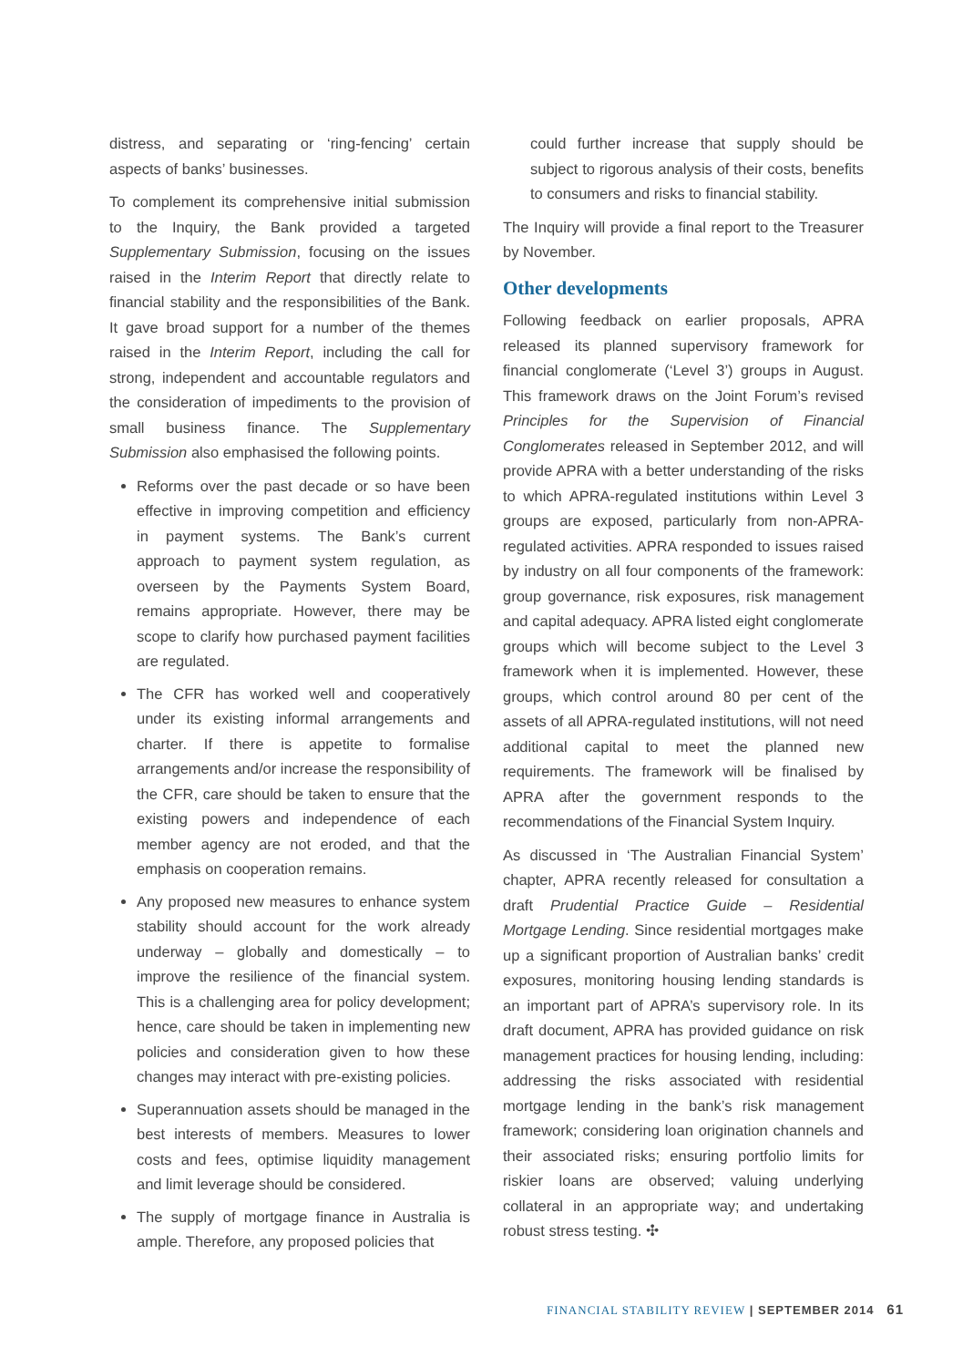distress, and separating or ‘ring-fencing’ certain aspects of banks’ businesses.
To complement its comprehensive initial submission to the Inquiry, the Bank provided a targeted Supplementary Submission, focusing on the issues raised in the Interim Report that directly relate to financial stability and the responsibilities of the Bank. It gave broad support for a number of the themes raised in the Interim Report, including the call for strong, independent and accountable regulators and the consideration of impediments to the provision of small business finance. The Supplementary Submission also emphasised the following points.
Reforms over the past decade or so have been effective in improving competition and efficiency in payment systems. The Bank’s current approach to payment system regulation, as overseen by the Payments System Board, remains appropriate. However, there may be scope to clarify how purchased payment facilities are regulated.
The CFR has worked well and cooperatively under its existing informal arrangements and charter. If there is appetite to formalise arrangements and/or increase the responsibility of the CFR, care should be taken to ensure that the existing powers and independence of each member agency are not eroded, and that the emphasis on cooperation remains.
Any proposed new measures to enhance system stability should account for the work already underway – globally and domestically – to improve the resilience of the financial system. This is a challenging area for policy development; hence, care should be taken in implementing new policies and consideration given to how these changes may interact with pre-existing policies.
Superannuation assets should be managed in the best interests of members. Measures to lower costs and fees, optimise liquidity management and limit leverage should be considered.
The supply of mortgage finance in Australia is ample. Therefore, any proposed policies that
could further increase that supply should be subject to rigorous analysis of their costs, benefits to consumers and risks to financial stability.
The Inquiry will provide a final report to the Treasurer by November.
Other developments
Following feedback on earlier proposals, APRA released its planned supervisory framework for financial conglomerate (‘Level 3’) groups in August. This framework draws on the Joint Forum’s revised Principles for the Supervision of Financial Conglomerates released in September 2012, and will provide APRA with a better understanding of the risks to which APRA-regulated institutions within Level 3 groups are exposed, particularly from non-APRA-regulated activities. APRA responded to issues raised by industry on all four components of the framework: group governance, risk exposures, risk management and capital adequacy. APRA listed eight conglomerate groups which will become subject to the Level 3 framework when it is implemented. However, these groups, which control around 80 per cent of the assets of all APRA-regulated institutions, will not need additional capital to meet the planned new requirements. The framework will be finalised by APRA after the government responds to the recommendations of the Financial System Inquiry.
As discussed in ‘The Australian Financial System’ chapter, APRA recently released for consultation a draft Prudential Practice Guide – Residential Mortgage Lending. Since residential mortgages make up a significant proportion of Australian banks’ credit exposures, monitoring housing lending standards is an important part of APRA’s supervisory role. In its draft document, APRA has provided guidance on risk management practices for housing lending, including: addressing the risks associated with residential mortgage lending in the bank’s risk management framework; considering loan origination channels and their associated risks; ensuring portfolio limits for riskier loans are observed; valuing underlying collateral in an appropriate way; and undertaking robust stress testing. ✣
FINANCIAL STABILITY REVIEW | SEPTEMBER 2014 61